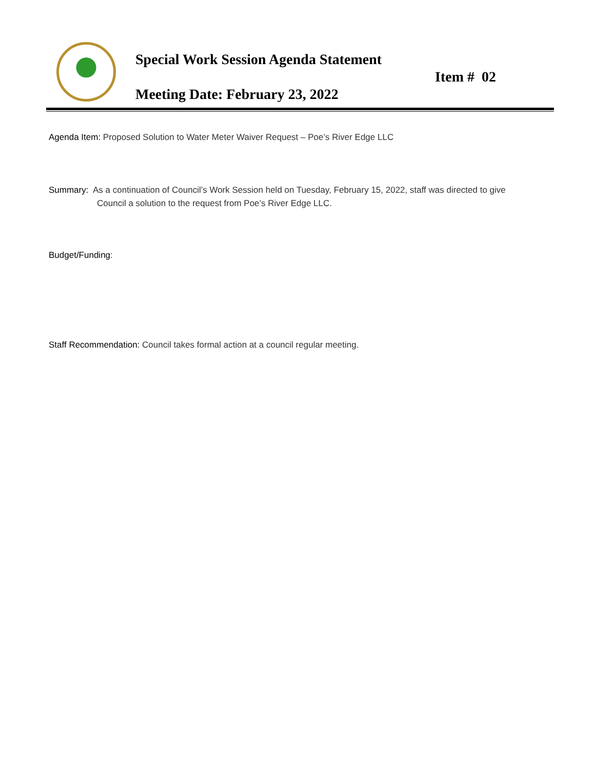Special Work Session Agenda Statement
Item # 02
Meeting Date: February 23, 2022
Agenda Item: Proposed Solution to Water Meter Waiver Request – Poe’s River Edge LLC
Summary: As a continuation of Council’s Work Session held on Tuesday, February 15, 2022, staff was directed to give Council a solution to the request from Poe’s River Edge LLC.
Budget/Funding:
Staff Recommendation: Council takes formal action at a council regular meeting.